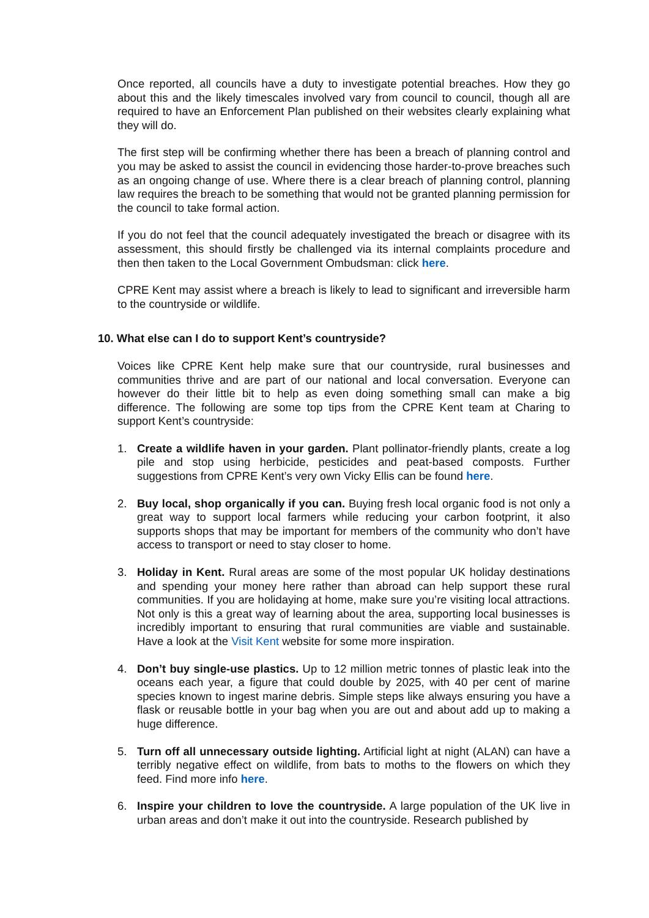Once reported, all councils have a duty to investigate potential breaches. How they go about this and the likely timescales involved vary from council to council, though all are required to have an Enforcement Plan published on their websites clearly explaining what they will do.
The first step will be confirming whether there has been a breach of planning control and you may be asked to assist the council in evidencing those harder-to-prove breaches such as an ongoing change of use. Where there is a clear breach of planning control, planning law requires the breach to be something that would not be granted planning permission for the council to take formal action.
If you do not feel that the council adequately investigated the breach or disagree with its assessment, this should firstly be challenged via its internal complaints procedure and then then taken to the Local Government Ombudsman: click here.
CPRE Kent may assist where a breach is likely to lead to significant and irreversible harm to the countryside or wildlife.
10. What else can I do to support Kent’s countryside?
Voices like CPRE Kent help make sure that our countryside, rural businesses and communities thrive and are part of our national and local conversation. Everyone can however do their little bit to help as even doing something small can make a big difference. The following are some top tips from the CPRE Kent team at Charing to support Kent’s countryside:
1. Create a wildlife haven in your garden. Plant pollinator-friendly plants, create a log pile and stop using herbicide, pesticides and peat-based composts. Further suggestions from CPRE Kent’s very own Vicky Ellis can be found here.
2. Buy local, shop organically if you can. Buying fresh local organic food is not only a great way to support local farmers while reducing your carbon footprint, it also supports shops that may be important for members of the community who don’t have access to transport or need to stay closer to home.
3. Holiday in Kent. Rural areas are some of the most popular UK holiday destinations and spending your money here rather than abroad can help support these rural communities. If you are holidaying at home, make sure you’re visiting local attractions. Not only is this a great way of learning about the area, supporting local businesses is incredibly important to ensuring that rural communities are viable and sustainable. Have a look at the Visit Kent website for some more inspiration.
4. Don’t buy single-use plastics. Up to 12 million metric tonnes of plastic leak into the oceans each year, a figure that could double by 2025, with 40 per cent of marine species known to ingest marine debris. Simple steps like always ensuring you have a flask or reusable bottle in your bag when you are out and about add up to making a huge difference.
5. Turn off all unnecessary outside lighting. Artificial light at night (ALAN) can have a terribly negative effect on wildlife, from bats to moths to the flowers on which they feed. Find more info here.
6. Inspire your children to love the countryside. A large population of the UK live in urban areas and don’t make it out into the countryside. Research published by